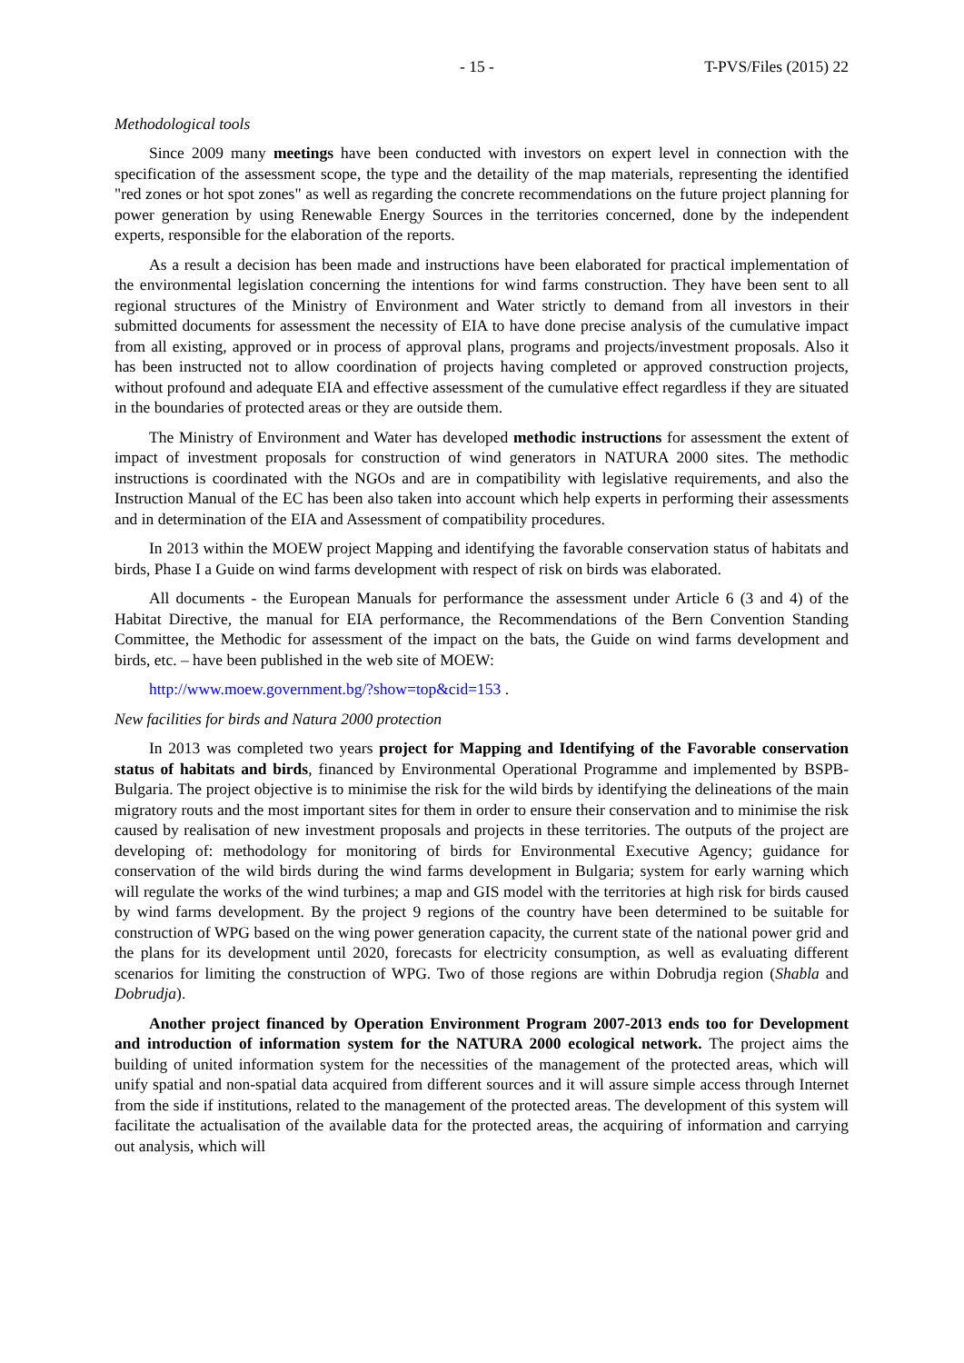- 15 - T-PVS/Files (2015) 22
Methodological tools
Since 2009 many meetings have been conducted with investors on expert level in connection with the specification of the assessment scope, the type and the detaility of the map materials, representing the identified "red zones or hot spot zones" as well as regarding the concrete recommendations on the future project planning for power generation by using Renewable Energy Sources in the territories concerned, done by the independent experts, responsible for the elaboration of the reports.
As a result a decision has been made and instructions have been elaborated for practical implementation of the environmental legislation concerning the intentions for wind farms construction. They have been sent to all regional structures of the Ministry of Environment and Water strictly to demand from all investors in their submitted documents for assessment the necessity of EIA to have done precise analysis of the cumulative impact from all existing, approved or in process of approval plans, programs and projects/investment proposals. Also it has been instructed not to allow coordination of projects having completed or approved construction projects, without profound and adequate EIA and effective assessment of the cumulative effect regardless if they are situated in the boundaries of protected areas or they are outside them.
The Ministry of Environment and Water has developed methodic instructions for assessment the extent of impact of investment proposals for construction of wind generators in NATURA 2000 sites. The methodic instructions is coordinated with the NGOs and are in compatibility with legislative requirements, and also the Instruction Manual of the EC has been also taken into account which help experts in performing their assessments and in determination of the EIA and Assessment of compatibility procedures.
In 2013 within the MOEW project Mapping and identifying the favorable conservation status of habitats and birds, Phase I a Guide on wind farms development with respect of risk on birds was elaborated.
All documents - the European Manuals for performance the assessment under Article 6 (3 and 4) of the Habitat Directive, the manual for EIA performance, the Recommendations of the Bern Convention Standing Committee, the Methodic for assessment of the impact on the bats, the Guide on wind farms development and birds, etc. – have been published in the web site of MOEW:
http://www.moew.government.bg/?show=top&cid=153 .
New facilities for birds and Natura 2000 protection
In 2013 was completed two years project for Mapping and Identifying of the Favorable conservation status of habitats and birds, financed by Environmental Operational Programme and implemented by BSPB-Bulgaria. The project objective is to minimise the risk for the wild birds by identifying the delineations of the main migratory routs and the most important sites for them in order to ensure their conservation and to minimise the risk caused by realisation of new investment proposals and projects in these territories. The outputs of the project are developing of: methodology for monitoring of birds for Environmental Executive Agency; guidance for conservation of the wild birds during the wind farms development in Bulgaria; system for early warning which will regulate the works of the wind turbines; a map and GIS model with the territories at high risk for birds caused by wind farms development. By the project 9 regions of the country have been determined to be suitable for construction of WPG based on the wing power generation capacity, the current state of the national power grid and the plans for its development until 2020, forecasts for electricity consumption, as well as evaluating different scenarios for limiting the construction of WPG. Two of those regions are within Dobrudja region (Shabla and Dobrudja).
Another project financed by Operation Environment Program 2007-2013 ends too for Development and introduction of information system for the NATURA 2000 ecological network. The project aims the building of united information system for the necessities of the management of the protected areas, which will unify spatial and non-spatial data acquired from different sources and it will assure simple access through Internet from the side if institutions, related to the management of the protected areas. The development of this system will facilitate the actualisation of the available data for the protected areas, the acquiring of information and carrying out analysis, which will